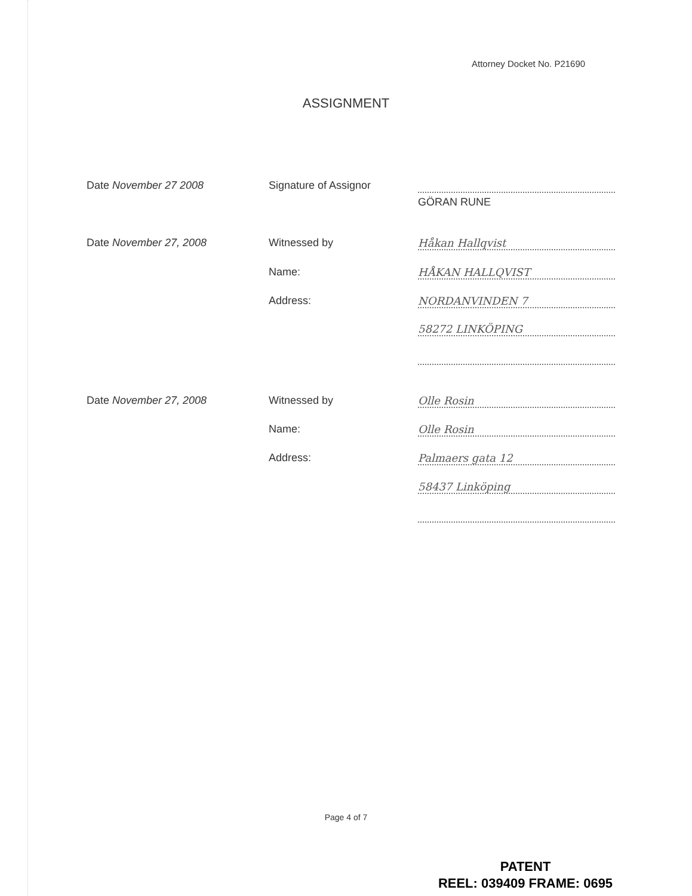Attorney Docket No. P21690
ASSIGNMENT
Date November 27 2008 Signature of Assignor
GÖRAN RUNE
Date November 27, 2008 Witnessed by Håkan Hallqvist
Name: HÅKAN HALLQVIST
Address: NORDANVINDEN 7
58272 LINKÖPING
Date November 27, 2008 Witnessed by Olle Rosin
Name: Olle Rosin
Address: Palmaers gata 12
58437 Linköping
Page 4 of 7
PATENT
REEL: 039409 FRAME: 0695